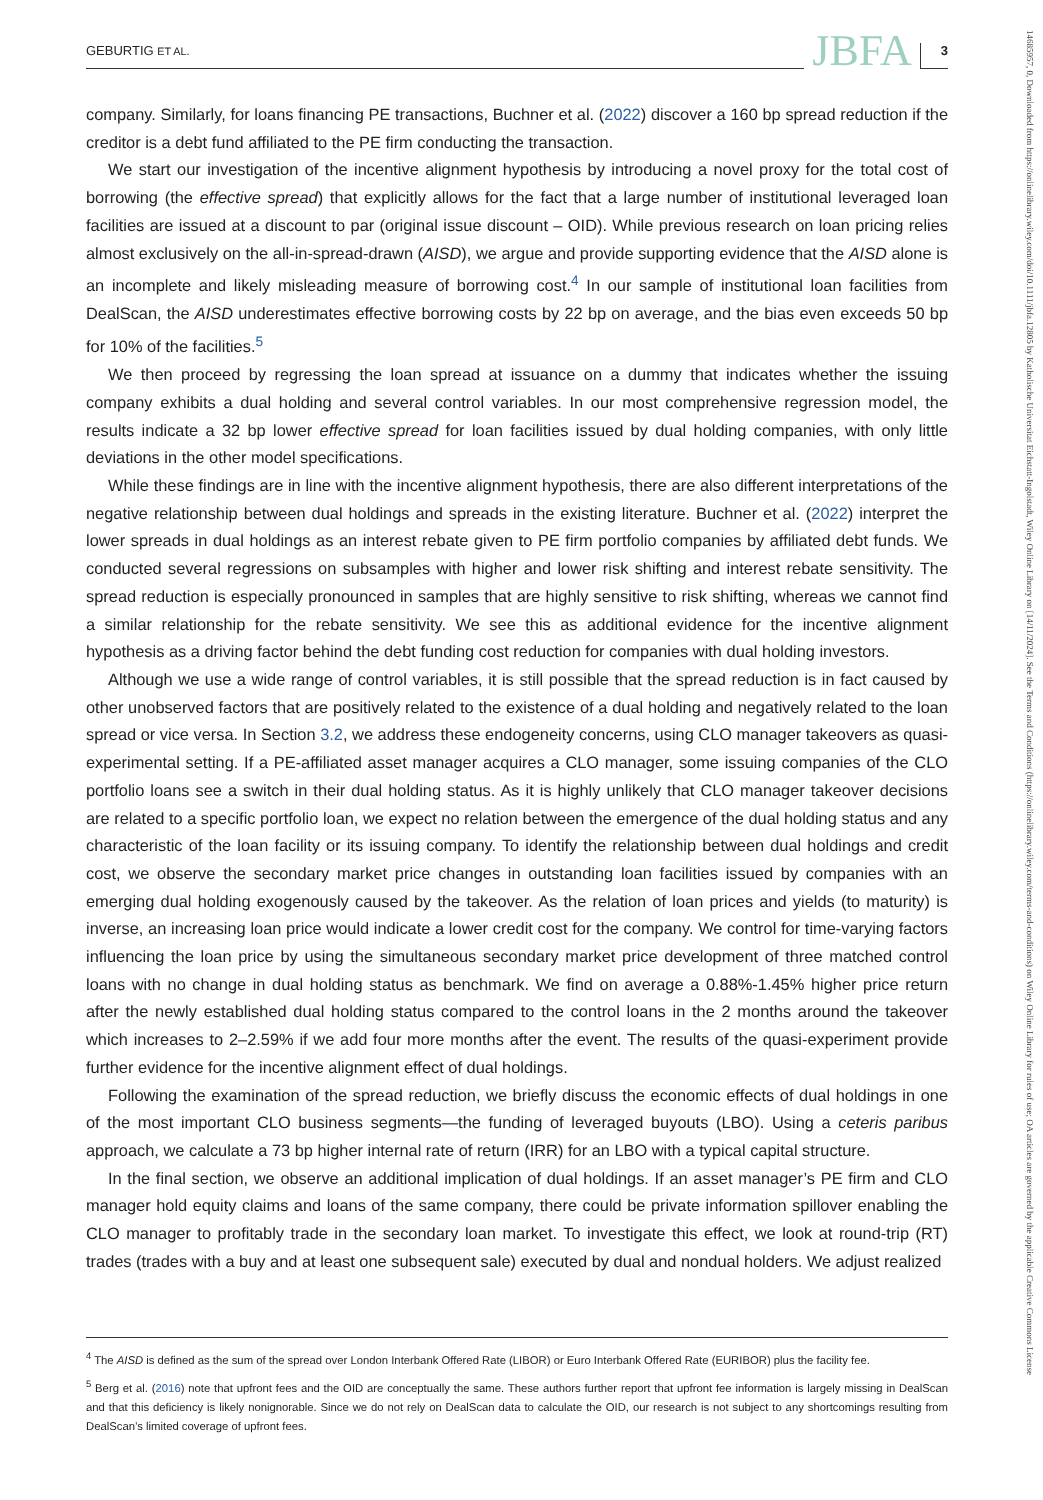GEBURTIG ET AL. JBFA 3
company. Similarly, for loans financing PE transactions, Buchner et al. (2022) discover a 160 bp spread reduction if the creditor is a debt fund affiliated to the PE firm conducting the transaction.
We start our investigation of the incentive alignment hypothesis by introducing a novel proxy for the total cost of borrowing (the effective spread) that explicitly allows for the fact that a large number of institutional leveraged loan facilities are issued at a discount to par (original issue discount – OID). While previous research on loan pricing relies almost exclusively on the all-in-spread-drawn (AISD), we argue and provide supporting evidence that the AISD alone is an incomplete and likely misleading measure of borrowing cost.<sup>4</sup> In our sample of institutional loan facilities from DealScan, the AISD underestimates effective borrowing costs by 22 bp on average, and the bias even exceeds 50 bp for 10% of the facilities.<sup>5</sup>
We then proceed by regressing the loan spread at issuance on a dummy that indicates whether the issuing company exhibits a dual holding and several control variables. In our most comprehensive regression model, the results indicate a 32 bp lower effective spread for loan facilities issued by dual holding companies, with only little deviations in the other model specifications.
While these findings are in line with the incentive alignment hypothesis, there are also different interpretations of the negative relationship between dual holdings and spreads in the existing literature. Buchner et al. (2022) interpret the lower spreads in dual holdings as an interest rebate given to PE firm portfolio companies by affiliated debt funds. We conducted several regressions on subsamples with higher and lower risk shifting and interest rebate sensitivity. The spread reduction is especially pronounced in samples that are highly sensitive to risk shifting, whereas we cannot find a similar relationship for the rebate sensitivity. We see this as additional evidence for the incentive alignment hypothesis as a driving factor behind the debt funding cost reduction for companies with dual holding investors.
Although we use a wide range of control variables, it is still possible that the spread reduction is in fact caused by other unobserved factors that are positively related to the existence of a dual holding and negatively related to the loan spread or vice versa. In Section 3.2, we address these endogeneity concerns, using CLO manager takeovers as quasi-experimental setting. If a PE-affiliated asset manager acquires a CLO manager, some issuing companies of the CLO portfolio loans see a switch in their dual holding status. As it is highly unlikely that CLO manager takeover decisions are related to a specific portfolio loan, we expect no relation between the emergence of the dual holding status and any characteristic of the loan facility or its issuing company. To identify the relationship between dual holdings and credit cost, we observe the secondary market price changes in outstanding loan facilities issued by companies with an emerging dual holding exogenously caused by the takeover. As the relation of loan prices and yields (to maturity) is inverse, an increasing loan price would indicate a lower credit cost for the company. We control for time-varying factors influencing the loan price by using the simultaneous secondary market price development of three matched control loans with no change in dual holding status as benchmark. We find on average a 0.88%-1.45% higher price return after the newly established dual holding status compared to the control loans in the 2 months around the takeover which increases to 2–2.59% if we add four more months after the event. The results of the quasi-experiment provide further evidence for the incentive alignment effect of dual holdings.
Following the examination of the spread reduction, we briefly discuss the economic effects of dual holdings in one of the most important CLO business segments—the funding of leveraged buyouts (LBO). Using a ceteris paribus approach, we calculate a 73 bp higher internal rate of return (IRR) for an LBO with a typical capital structure.
In the final section, we observe an additional implication of dual holdings. If an asset manager’s PE firm and CLO manager hold equity claims and loans of the same company, there could be private information spillover enabling the CLO manager to profitably trade in the secondary loan market. To investigate this effect, we look at round-trip (RT) trades (trades with a buy and at least one subsequent sale) executed by dual and nondual holders. We adjust realized
<sup>4</sup> The AISD is defined as the sum of the spread over London Interbank Offered Rate (LIBOR) or Euro Interbank Offered Rate (EURIBOR) plus the facility fee.
<sup>5</sup> Berg et al. (2016) note that upfront fees and the OID are conceptually the same. These authors further report that upfront fee information is largely missing in DealScan and that this deficiency is likely nonignorable. Since we do not rely on DealScan data to calculate the OID, our research is not subject to any shortcomings resulting from DealScan’s limited coverage of upfront fees.
14685957, 0, Downloaded from https://onlinelibrary.wiley.com/doi/10.1111/jbfa.12805 by Katholische Universitat Eichstatt-Ingolstadt, Wiley Online Library on [14/11/2024]. See the Terms and Conditions (https://onlinelibrary.wiley.com/terms-and-conditions) on Wiley Online Library for rules of use; OA articles are governed by the applicable Creative Commons License